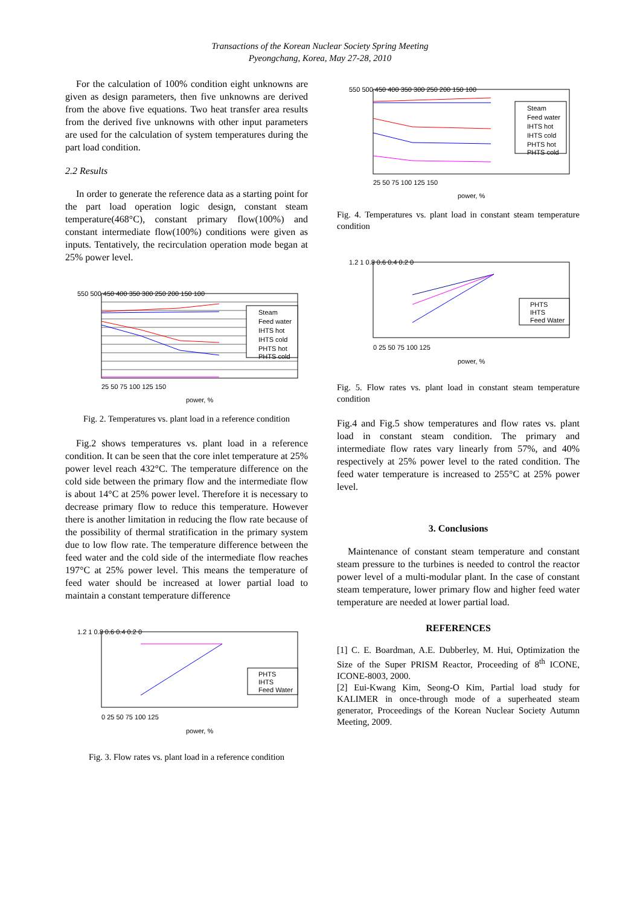Transactions of the Korean Nuclear Society Spring Meeting
Pyeongchang, Korea, May 27-28, 2010
For the calculation of 100% condition eight unknowns are given as design parameters, then five unknowns are derived from the above five equations. Two heat transfer area results from the derived five unknowns with other input parameters are used for the calculation of system temperatures during the part load condition.
2.2 Results
In order to generate the reference data as a starting point for the part load operation logic design, constant steam temperature(468°C), constant primary flow(100%) and constant intermediate flow(100%) conditions were given as inputs. Tentatively, the recirculation operation mode began at 25% power level.
Steam
Feed water
IHTS hot
IHTS cold
PHTS hot
PHTS cold
550 500 450 400 350 300 250 200 150 100
25 50 75 100 125 150
power, %
Fig. 2. Temperatures vs. plant load in a reference condition
Fig.2 shows temperatures vs. plant load in a reference condition. It can be seen that the core inlet temperature at 25% power level reach 432°C. The temperature difference on the cold side between the primary flow and the intermediate flow is about 14°C at 25% power level. Therefore it is necessary to decrease primary flow to reduce this temperature. However there is another limitation in reducing the flow rate because of the possibility of thermal stratification in the primary system due to low flow rate. The temperature difference between the feed water and the cold side of the intermediate flow reaches 197°C at 25% power level. This means the temperature of feed water should be increased at lower partial load to maintain a constant temperature difference
PHTS
IHTS
Feed Water
1.2 1 0.8 0.6 0.4 0.2 0
0 25 50 75 100 125
power, %
Fig. 3. Flow rates vs. plant load in a reference condition
Steam
Feed water
IHTS hot
IHTS cold
PHTS hot
PHTS cold
550 500 450 400 350 300 250 200 150 100
25 50 75 100 125 150
power, %
Fig. 4. Temperatures vs. plant load in constant steam temperature condition
PHTS
IHTS
Feed Water
1.2 1 0.8 0.6 0.4 0.2 0
0 25 50 75 100 125
power, %
Fig. 5. Flow rates vs. plant load in constant steam temperature condition
Fig.4 and Fig.5 show temperatures and flow rates vs. plant load in constant steam condition. The primary and intermediate flow rates vary linearly from 57%, and 40% respectively at 25% power level to the rated condition. The feed water temperature is increased to 255°C at 25% power level.
3. Conclusions
Maintenance of constant steam temperature and constant steam pressure to the turbines is needed to control the reactor power level of a multi-modular plant. In the case of constant steam temperature, lower primary flow and higher feed water temperature are needed at lower partial load.
REFERENCES
[1] C. E. Boardman, A.E. Dubberley, M. Hui, Optimization the Size of the Super PRISM Reactor, Proceeding of 8<sup>th</sup> ICONE, ICONE-8003, 2000.
[2] Eui-Kwang Kim, Seong-O Kim, Partial load study for KALIMER in once-through mode of a superheated steam generator, Proceedings of the Korean Nuclear Society Autumn Meeting, 2009.